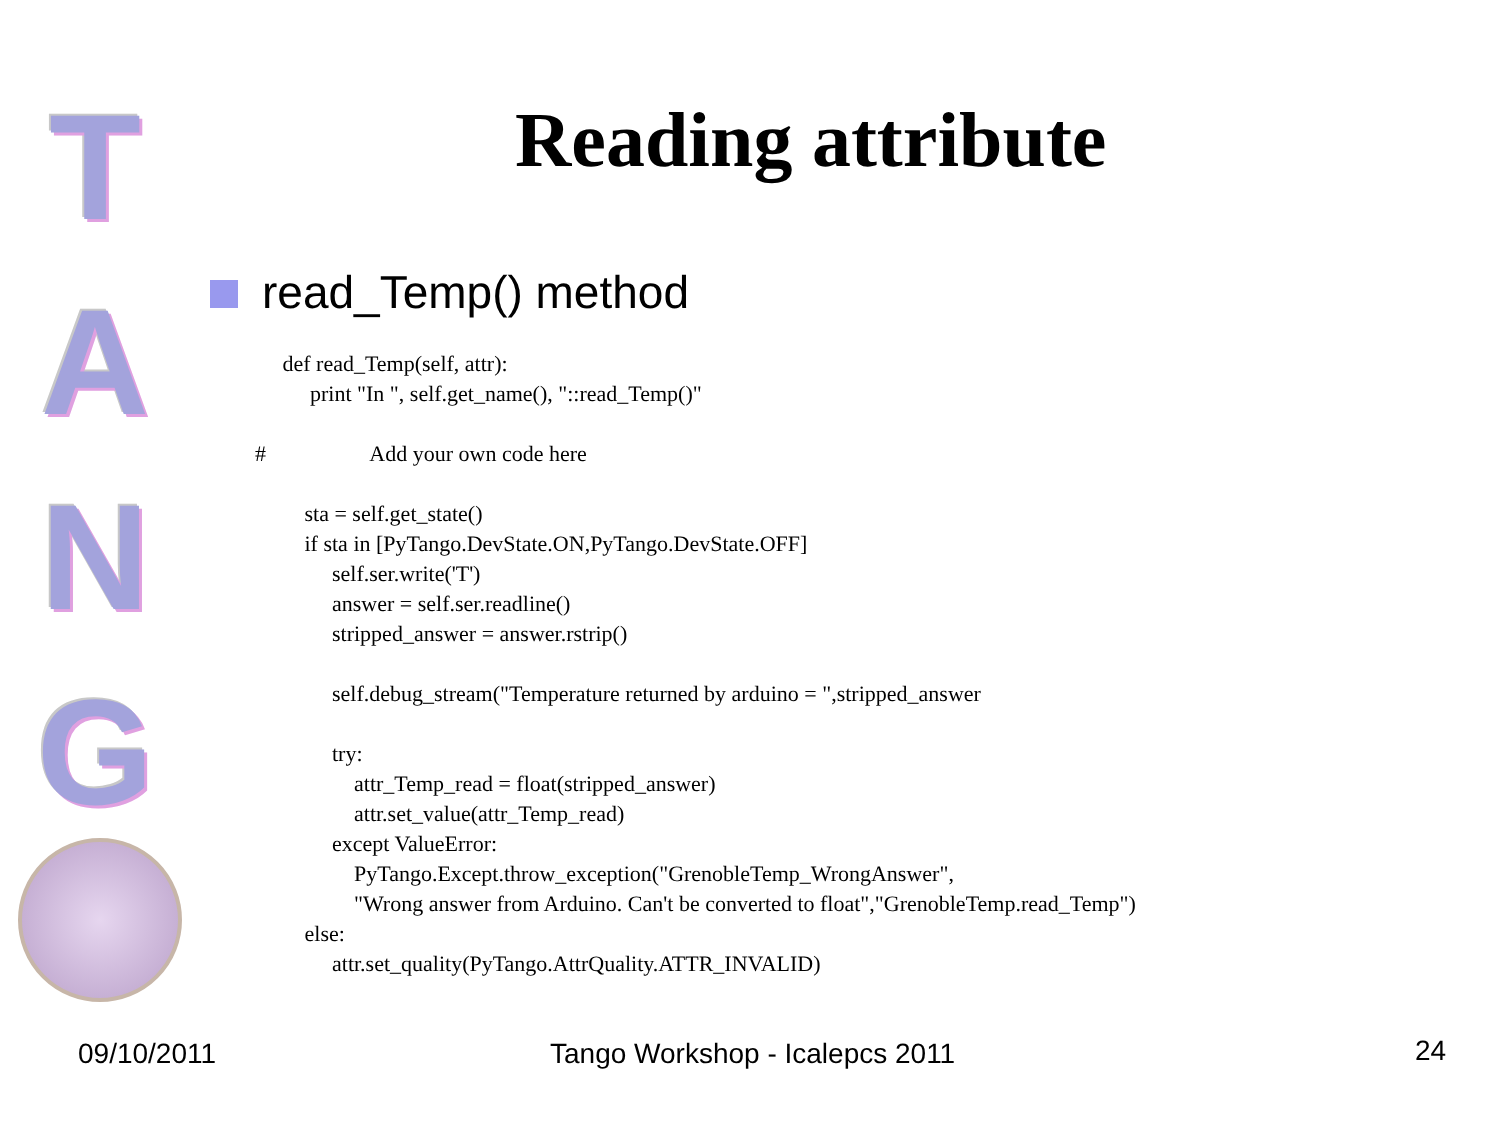T
A
N
G
Reading attribute
read_Temp() method
     def read_Temp(self, attr):
          print "In ", self.get_name(), "::read_Temp()"

#                   Add your own code here

         sta = self.get_state()
         if sta in [PyTango.DevState.ON,PyTango.DevState.OFF]
              self.ser.write('T')
              answer = self.ser.readline()
              stripped_answer = answer.rstrip()

              self.debug_stream("Temperature returned by arduino = ",stripped_answer

              try:
                  attr_Temp_read = float(stripped_answer)
                  attr.set_value(attr_Temp_read)
              except ValueError:
                  PyTango.Except.throw_exception("GrenobleTemp_WrongAnswer",
                  "Wrong answer from Arduino. Can't be converted to float","GrenobleTemp.read_Temp")
         else:
              attr.set_quality(PyTango.AttrQuality.ATTR_INVALID)
09/10/2011 Tango Workshop - Icalepcs 2011 24